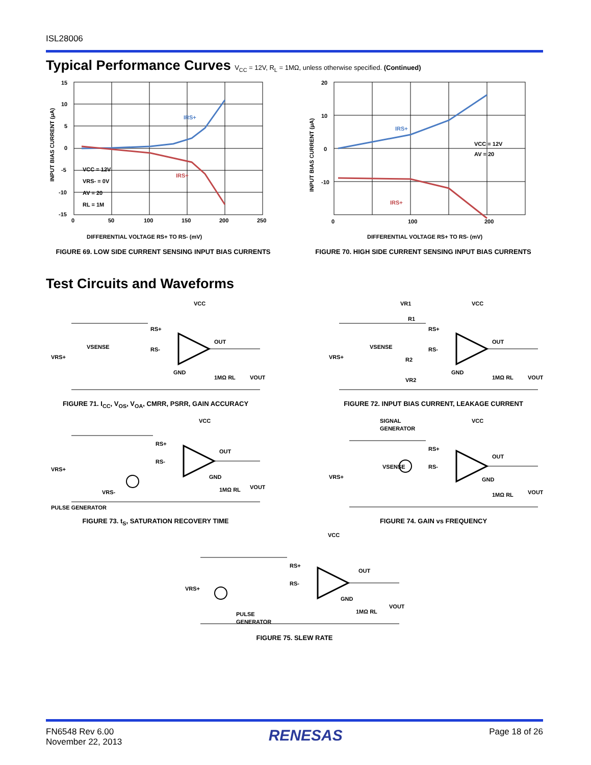ISL28006
Typical Performance Curves V<sub>CC</sub> = 12V, R<sub>L</sub> = 1MΩ, unless otherwise specified. (Continued)
15
10
5
0
-5
-10
-15
0
50
100
150
200
250
DIFFERENTIAL VOLTAGE RS+ TO RS- (mV)
VCC = 12V
VRS- = 0V
AV = 20
RL = 1M
IRS+
IRS+
INPUT BIAS CURRENT (μA)
FIGURE 69. LOW SIDE CURRENT SENSING INPUT BIAS CURRENTS
20
10
0
-10
0
100
200
DIFFERENTIAL VOLTAGE RS+ TO RS- (mV)
VCC = 12V
AV = 20
IRS+
IRS+
INPUT BIAS CURRENT (μA)
FIGURE 70. HIGH SIDE CURRENT SENSING INPUT BIAS CURRENTS
Test Circuits and Waveforms
VCC
RS+
RS-
OUT
GND
1MΩ RL
VOUT
VRS+
VSENSE
FIGURE 71. I<sub>CC</sub>, V<sub>OS</sub>, V<sub>OA</sub>, CMRR, PSRR, GAIN ACCURACY
VR1
VCC
R1
RS+
RS-
R2
VR2
OUT
GND
1MΩ RL
VOUT
VRS+
VSENSE
FIGURE 72. INPUT BIAS CURRENT, LEAKAGE CURRENT
VCC
RS+
RS-
OUT
GND
1MΩ RL
VOUT
VRS+
VRS-
PULSE GENERATOR
FIGURE 73. t<sub>S</sub>, SATURATION RECOVERY TIME
SIGNAL
GENERATOR
VCC
RS+
RS-
OUT
GND
1MΩ RL
VOUT
VRS+
VSENSE
FIGURE 74. GAIN vs FREQUENCY
VCC
RS+
RS-
OUT
GND
1MΩ RL
VOUT
VRS+
PULSE
GENERATOR
FIGURE 75. SLEW RATE
FN6548 Rev 6.00
November 22, 2013
RENESAS
Page 18 of 26